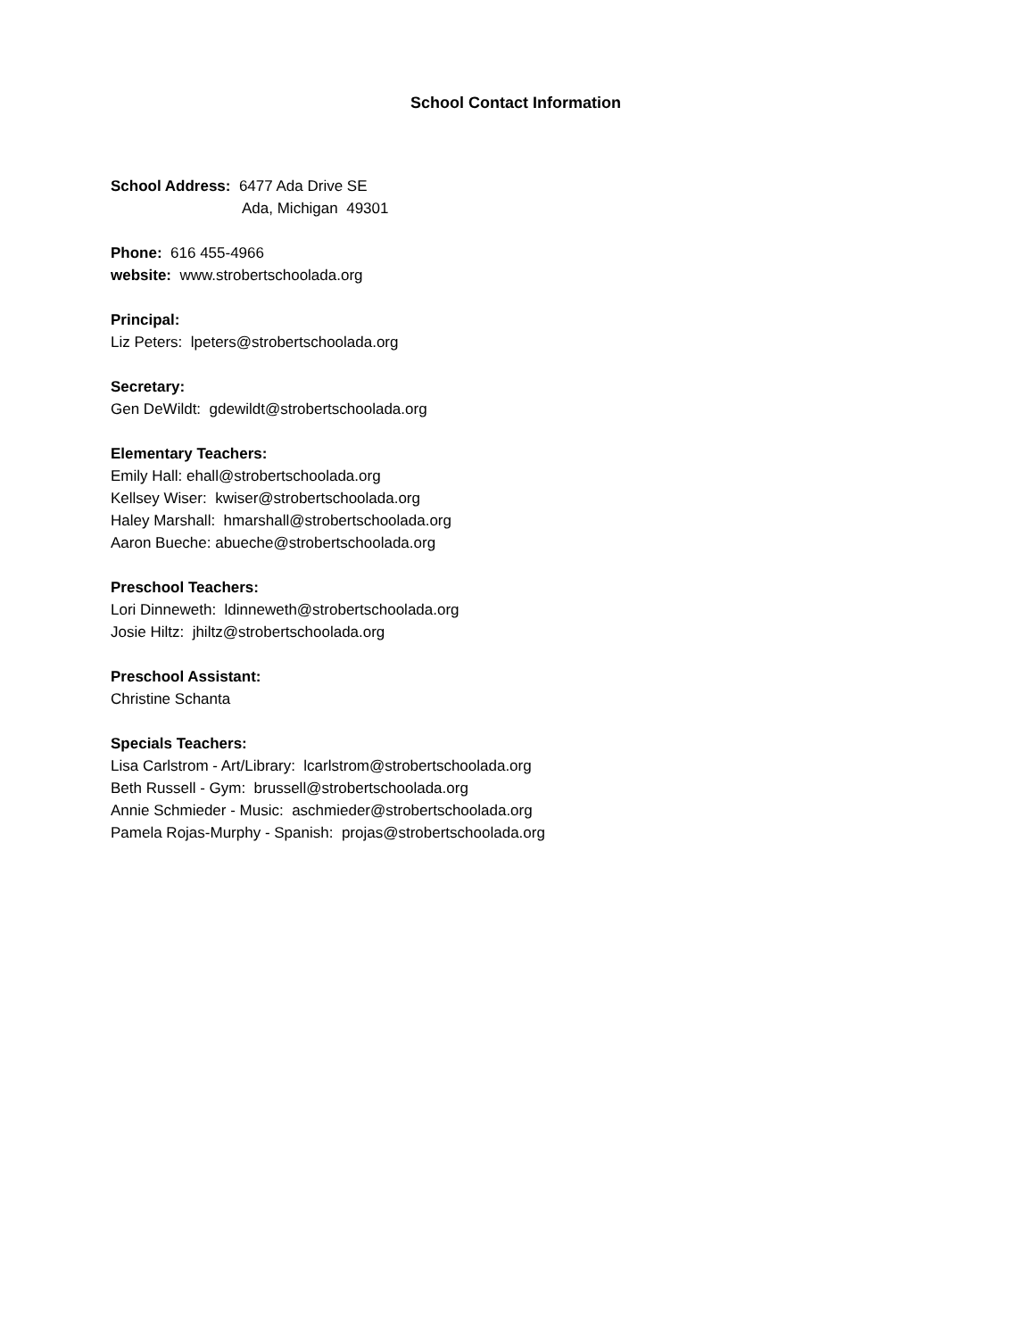School Contact Information
School Address: 6477 Ada Drive SE
Ada, Michigan 49301
Phone: 616 455-4966
website: www.strobertschoolada.org
Principal:
Liz Peters: lpeters@strobertschoolada.org
Secretary:
Gen DeWildt: gdewildt@strobertschoolada.org
Elementary Teachers:
Emily Hall: ehall@strobertschoolada.org
Kellsey Wiser: kwiser@strobertschoolada.org
Haley Marshall: hmarshall@strobertschoolada.org
Aaron Bueche: abueche@strobertschoolada.org
Preschool Teachers:
Lori Dinneweth: ldinneweth@strobertschoolada.org
Josie Hiltz: jhiltz@strobertschoolada.org
Preschool Assistant:
Christine Schanta
Specials Teachers:
Lisa Carlstrom - Art/Library: lcarlstrom@strobertschoolada.org
Beth Russell - Gym: brussell@strobertschoolada.org
Annie Schmieder - Music: aschmieder@strobertschoolada.org
Pamela Rojas-Murphy - Spanish: projas@strobertschoolada.org